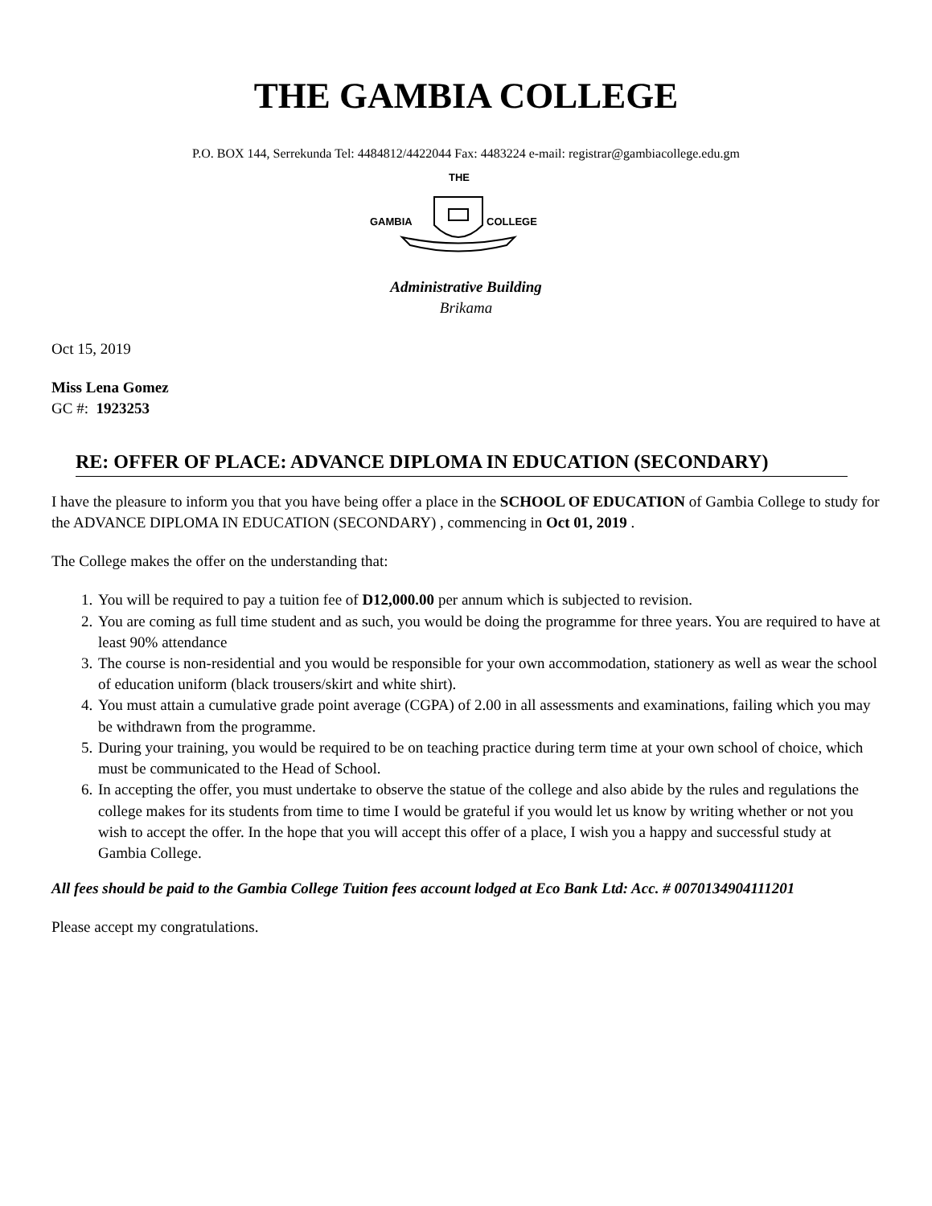THE GAMBIA COLLEGE
P.O. BOX 144, Serrekunda Tel: 4484812/4422044 Fax: 4483224 e-mail: registrar@gambiacollege.edu.gm
THE
GAMBIA
COLLEGE
Administrative Building
Brikama
Oct 15, 2019
Miss Lena Gomez
GC #: 1923253
RE: OFFER OF PLACE: ADVANCE DIPLOMA IN EDUCATION (SECONDARY)
I have the pleasure to inform you that you have being offer a place in the SCHOOL OF EDUCATION of Gambia College to study for the ADVANCE DIPLOMA IN EDUCATION (SECONDARY) , commencing in Oct 01, 2019 .
The College makes the offer on the understanding that:
1. You will be required to pay a tuition fee of D12,000.00 per annum which is subjected to revision.
2. You are coming as full time student and as such, you would be doing the programme for three years. You are required to have at least 90% attendance
3. The course is non-residential and you would be responsible for your own accommodation, stationery as well as wear the school of education uniform (black trousers/skirt and white shirt).
4. You must attain a cumulative grade point average (CGPA) of 2.00 in all assessments and examinations, failing which you may be withdrawn from the programme.
5. During your training, you would be required to be on teaching practice during term time at your own school of choice, which must be communicated to the Head of School.
6. In accepting the offer, you must undertake to observe the statue of the college and also abide by the rules and regulations the college makes for its students from time to time I would be grateful if you would let us know by writing whether or not you wish to accept the offer. In the hope that you will accept this offer of a place, I wish you a happy and successful study at Gambia College.
All fees should be paid to the Gambia College Tuition fees account lodged at Eco Bank Ltd: Acc. # 0070134904111201
Please accept my congratulations.